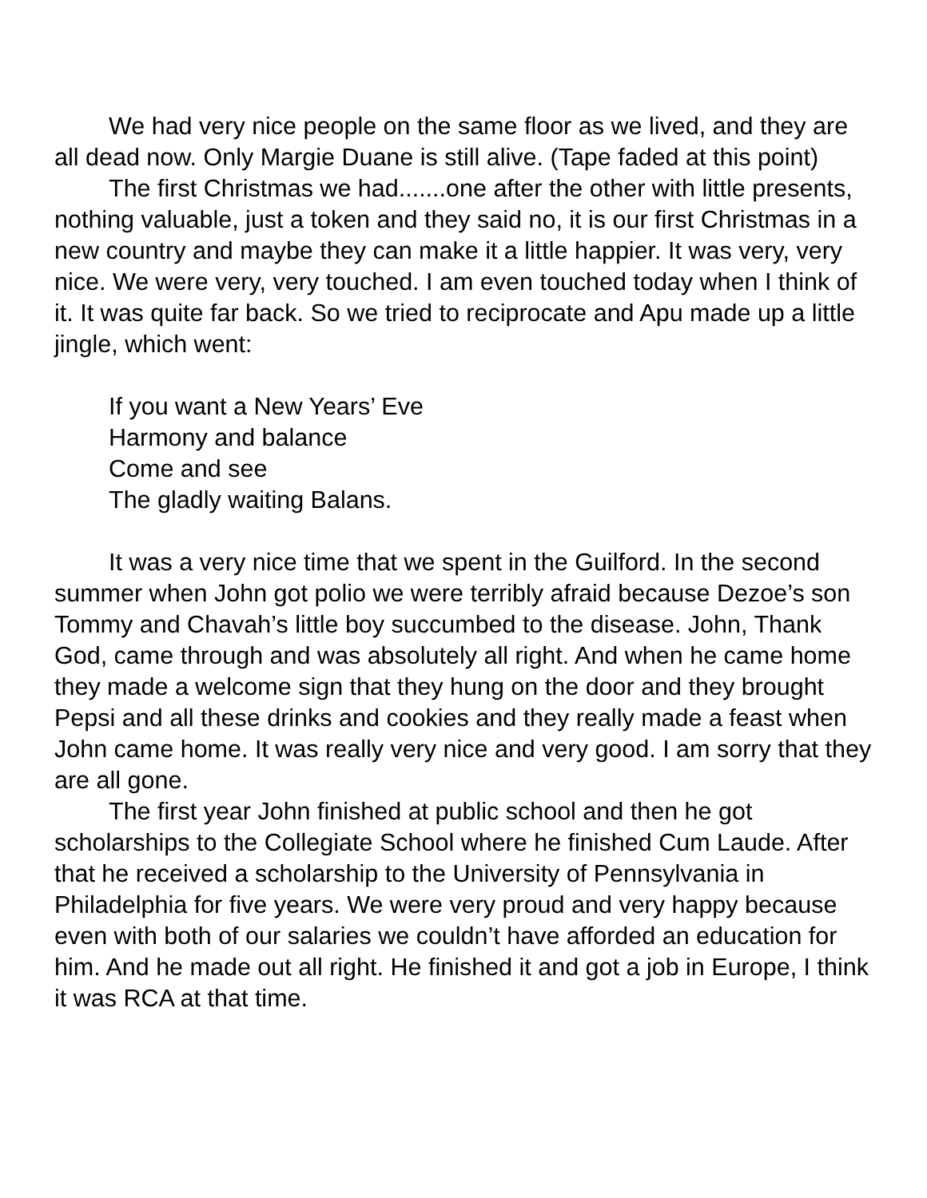We had very nice people on the same floor as we lived, and they are all dead now. Only Margie Duane is still alive. (Tape faded at this point)
The first Christmas we had.......one after the other with little presents, nothing valuable, just a token and they said no, it is our first Christmas in a new country and maybe they can make it a little happier. It was very, very nice. We were very, very touched. I am even touched today when I think of it. It was quite far back. So we tried to reciprocate and Apu made up a little jingle, which went:
If you want a New Years’ Eve
Harmony and balance
Come and see
The gladly waiting Balans.
It was a very nice time that we spent in the Guilford. In the second summer when John got polio we were terribly afraid because Dezoe’s son Tommy and Chavah’s little boy succumbed to the disease. John, Thank God, came through and was absolutely all right. And when he came home they made a welcome sign that they hung on the door and they brought Pepsi and all these drinks and cookies and they really made a feast when John came home. It was really very nice and very good. I am sorry that they are all gone.
The first year John finished at public school and then he got scholarships to the Collegiate School where he finished Cum Laude. After that he received a scholarship to the University of Pennsylvania in Philadelphia for five years. We were very proud and very happy because even with both of our salaries we couldn’t have afforded an education for him. And he made out all right. He finished it and got a job in Europe, I think it was RCA at that time.